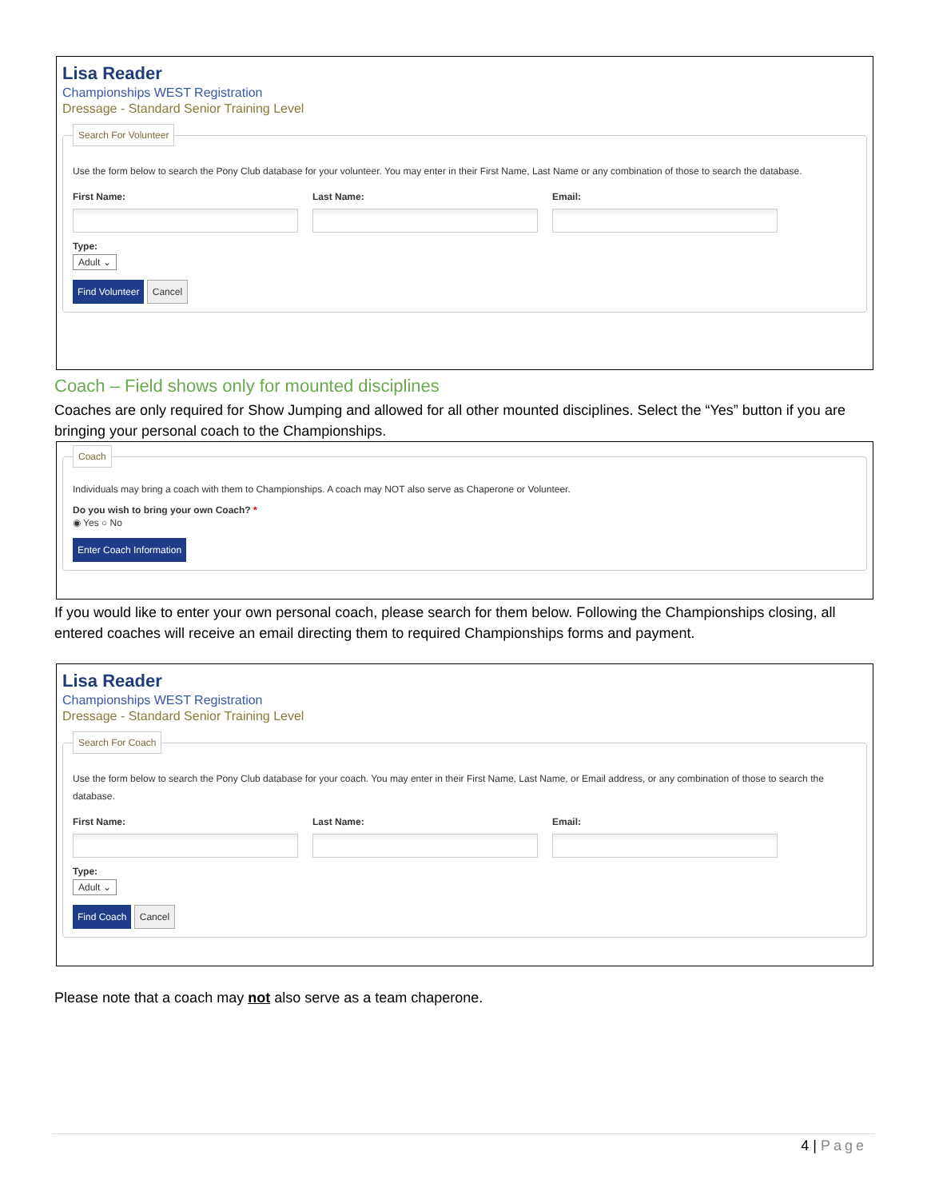Lisa Reader
Championships WEST Registration
Dressage - Standard Senior Training Level
Search For Volunteer
Use the form below to search the Pony Club database for your volunteer. You may enter in their First Name, Last Name or any combination of those to search the database.
First Name: Last Name: Email:
Type:
Adult ⌄
Find Volunteer Cancel
Coach – Field shows only for mounted disciplines
Coaches are only required for Show Jumping and allowed for all other mounted disciplines. Select the “Yes” button if you are bringing your personal coach to the Championships.
Coach
Individuals may bring a coach with them to Championships. A coach may NOT also serve as Chaperone or Volunteer.
Do you wish to bring your own Coach? *
◉ Yes ○ No
Enter Coach Information
If you would like to enter your own personal coach, please search for them below. Following the Championships closing, all entered coaches will receive an email directing them to required Championships forms and payment.
Lisa Reader
Championships WEST Registration
Dressage - Standard Senior Training Level
Search For Coach
Use the form below to search the Pony Club database for your coach. You may enter in their First Name, Last Name, or Email address, or any combination of those to search the database.
First Name: Last Name: Email:
Type:
Adult ⌄
Find Coach Cancel
Please note that a coach may not also serve as a team chaperone.
4 | Page